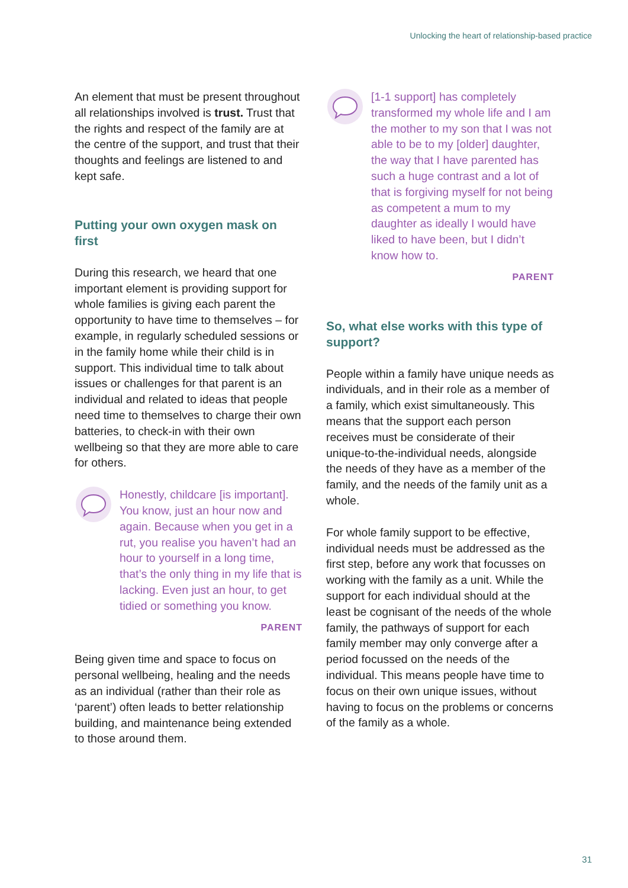Unlocking the heart of relationship-based practice
An element that must be present throughout all relationships involved is trust. Trust that the rights and respect of the family are at the centre of the support, and trust that their thoughts and feelings are listened to and kept safe.
Putting your own oxygen mask on first
During this research, we heard that one important element is providing support for whole families is giving each parent the opportunity to have time to themselves – for example, in regularly scheduled sessions or in the family home while their child is in support. This individual time to talk about issues or challenges for that parent is an individual and related to ideas that people need time to themselves to charge their own batteries, to check-in with their own wellbeing so that they are more able to care for others.
Honestly, childcare [is important]. You know, just an hour now and again. Because when you get in a rut, you realise you haven’t had an hour to yourself in a long time, that’s the only thing in my life that is lacking. Even just an hour, to get tidied or something you know.
PARENT
Being given time and space to focus on personal wellbeing, healing and the needs as an individual (rather than their role as ‘parent’) often leads to better relationship building, and maintenance being extended to those around them.
[1-1 support] has completely transformed my whole life and I am the mother to my son that I was not able to be to my [older] daughter, the way that I have parented has such a huge contrast and a lot of that is forgiving myself for not being as competent a mum to my daughter as ideally I would have liked to have been, but I didn’t know how to.
PARENT
So, what else works with this type of support?
People within a family have unique needs as individuals, and in their role as a member of a family, which exist simultaneously. This means that the support each person receives must be considerate of their unique-to-the-individual needs, alongside the needs of they have as a member of the family, and the needs of the family unit as a whole.
For whole family support to be effective, individual needs must be addressed as the first step, before any work that focusses on working with the family as a unit. While the support for each individual should at the least be cognisant of the needs of the whole family, the pathways of support for each family member may only converge after a period focussed on the needs of the individual. This means people have time to focus on their own unique issues, without having to focus on the problems or concerns of the family as a whole.
31